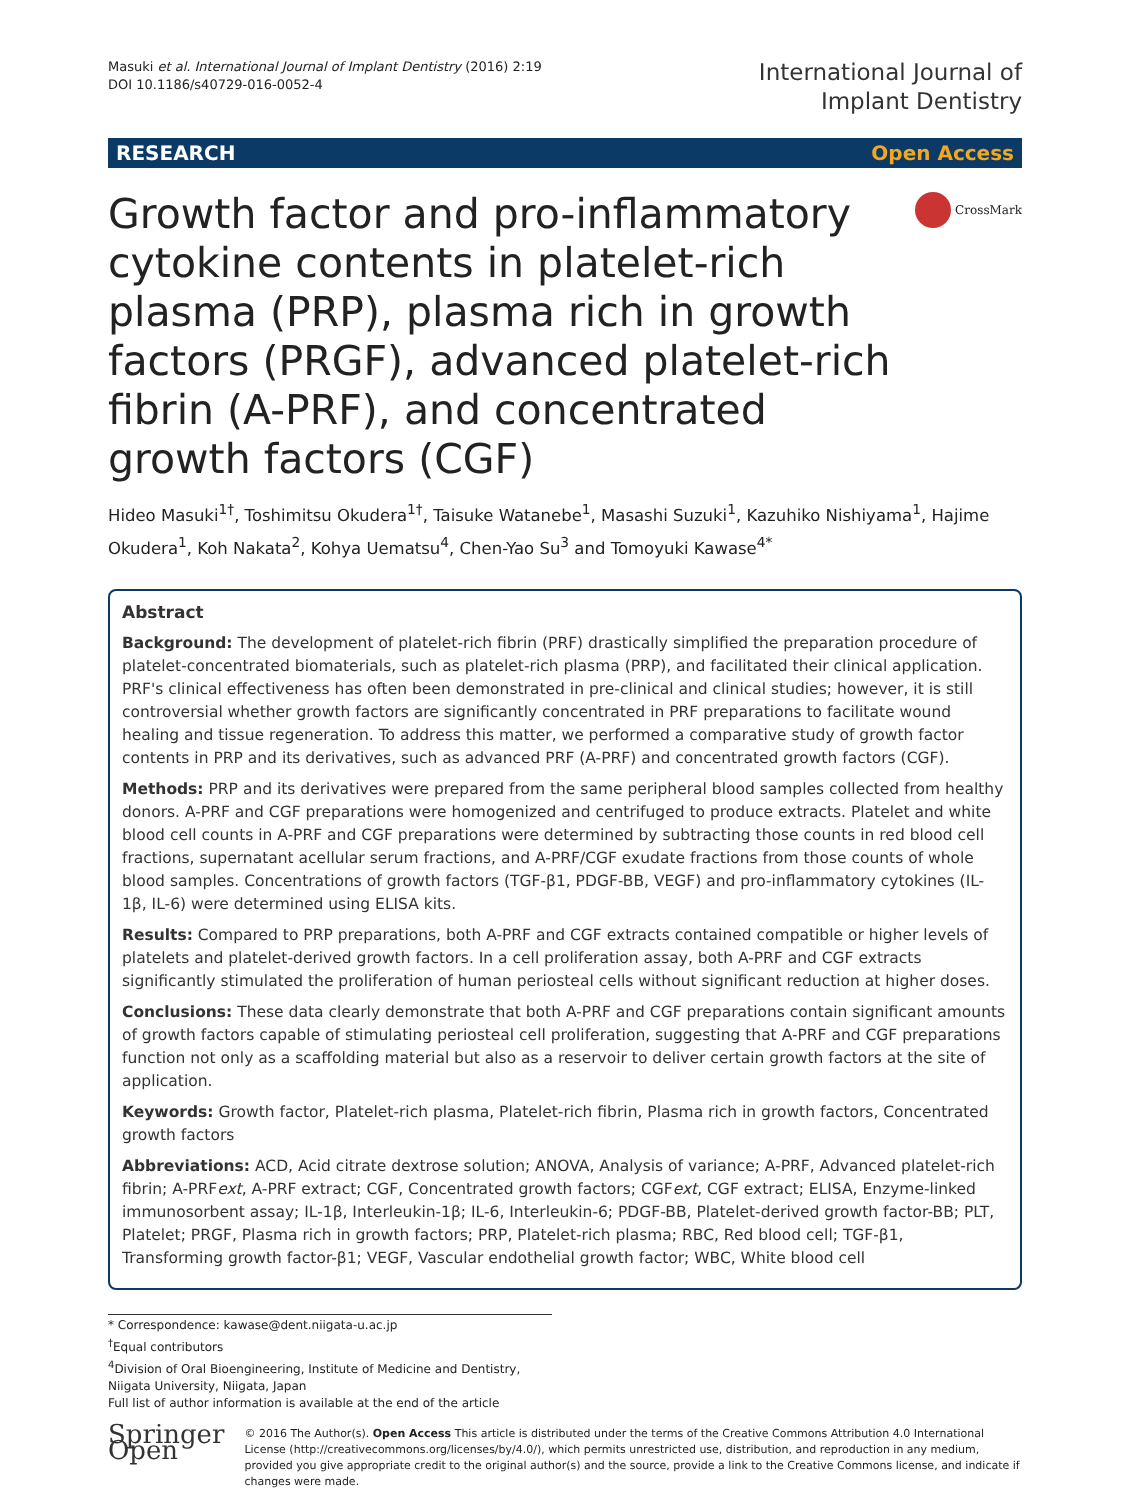Masuki et al. International Journal of Implant Dentistry (2016) 2:19
DOI 10.1186/s40729-016-0052-4
International Journal of
Implant Dentistry
RESEARCH Open Access
Growth factor and pro-inflammatory cytokine contents in platelet-rich plasma (PRP), plasma rich in growth factors (PRGF), advanced platelet-rich fibrin (A-PRF), and concentrated growth factors (CGF)
CrossMark
Hideo Masuki<sup>1†</sup>, Toshimitsu Okudera<sup>1†</sup>, Taisuke Watanebe<sup>1</sup>, Masashi Suzuki<sup>1</sup>, Kazuhiko Nishiyama<sup>1</sup>, Hajime Okudera<sup>1</sup>, Koh Nakata<sup>2</sup>, Kohya Uematsu<sup>4</sup>, Chen-Yao Su<sup>3</sup> and Tomoyuki Kawase<sup>4*</sup>
Abstract
Background: The development of platelet-rich fibrin (PRF) drastically simplified the preparation procedure of platelet-concentrated biomaterials, such as platelet-rich plasma (PRP), and facilitated their clinical application. PRF's clinical effectiveness has often been demonstrated in pre-clinical and clinical studies; however, it is still controversial whether growth factors are significantly concentrated in PRF preparations to facilitate wound healing and tissue regeneration. To address this matter, we performed a comparative study of growth factor contents in PRP and its derivatives, such as advanced PRF (A-PRF) and concentrated growth factors (CGF).
Methods: PRP and its derivatives were prepared from the same peripheral blood samples collected from healthy donors. A-PRF and CGF preparations were homogenized and centrifuged to produce extracts. Platelet and white blood cell counts in A-PRF and CGF preparations were determined by subtracting those counts in red blood cell fractions, supernatant acellular serum fractions, and A-PRF/CGF exudate fractions from those counts of whole blood samples. Concentrations of growth factors (TGF-β1, PDGF-BB, VEGF) and pro-inflammatory cytokines (IL-1β, IL-6) were determined using ELISA kits.
Results: Compared to PRP preparations, both A-PRF and CGF extracts contained compatible or higher levels of platelets and platelet-derived growth factors. In a cell proliferation assay, both A-PRF and CGF extracts significantly stimulated the proliferation of human periosteal cells without significant reduction at higher doses.
Conclusions: These data clearly demonstrate that both A-PRF and CGF preparations contain significant amounts of growth factors capable of stimulating periosteal cell proliferation, suggesting that A-PRF and CGF preparations function not only as a scaffolding material but also as a reservoir to deliver certain growth factors at the site of application.
Keywords: Growth factor, Platelet-rich plasma, Platelet-rich fibrin, Plasma rich in growth factors, Concentrated growth factors
Abbreviations: ACD, Acid citrate dextrose solution; ANOVA, Analysis of variance; A-PRF, Advanced platelet-rich fibrin; A-PRFext, A-PRF extract; CGF, Concentrated growth factors; CGFext, CGF extract; ELISA, Enzyme-linked immunosorbent assay; IL-1β, Interleukin-1β; IL-6, Interleukin-6; PDGF-BB, Platelet-derived growth factor-BB; PLT, Platelet; PRGF, Plasma rich in growth factors; PRP, Platelet-rich plasma; RBC, Red blood cell; TGF-β1, Transforming growth factor-β1; VEGF, Vascular endothelial growth factor; WBC, White blood cell
* Correspondence: kawase@dent.niigata-u.ac.jp
<sup>†</sup> Equal contributors
<sup>4</sup> Division of Oral Bioengineering, Institute of Medicine and Dentistry, Niigata University, Niigata, Japan
Full list of author information is available at the end of the article
Springer Open
© 2016 The Author(s). Open Access This article is distributed under the terms of the Creative Commons Attribution 4.0 International License (http://creativecommons.org/licenses/by/4.0/), which permits unrestricted use, distribution, and reproduction in any medium, provided you give appropriate credit to the original author(s) and the source, provide a link to the Creative Commons license, and indicate if changes were made.